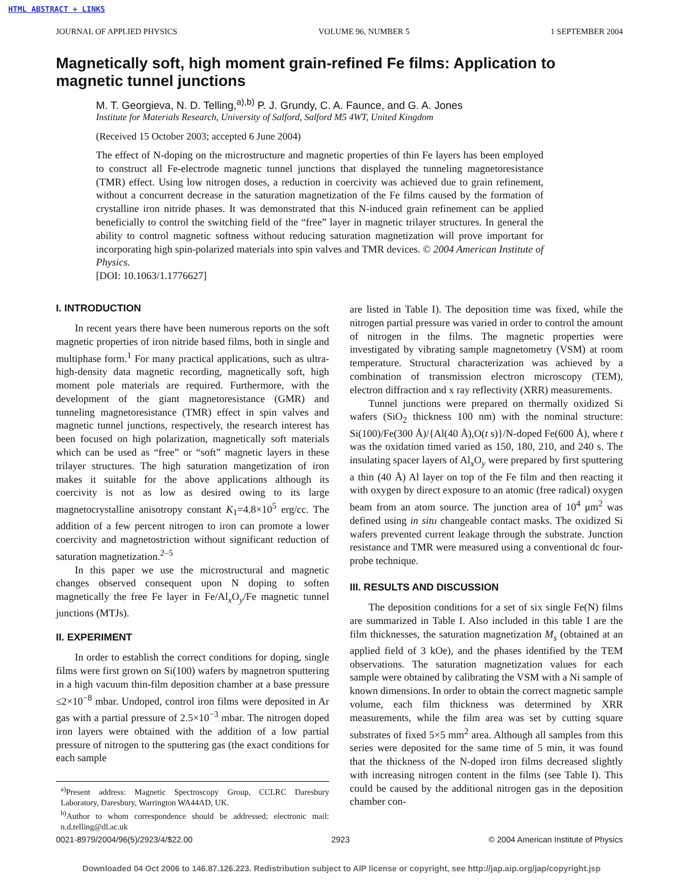HTML ABSTRACT + LINKS
JOURNAL OF APPLIED PHYSICS VOLUME 96, NUMBER 5 1 SEPTEMBER 2004
Magnetically soft, high moment grain-refined Fe films: Application to magnetic tunnel junctions
M. T. Georgieva, N. D. Telling,<sup>a),b)</sup> P. J. Grundy, C. A. Faunce, and G. A. Jones
Institute for Materials Research, University of Salford, Salford M5 4WT, United Kingdom
(Received 15 October 2003; accepted 6 June 2004)
The effect of N-doping on the microstructure and magnetic properties of thin Fe layers has been employed to construct all Fe-electrode magnetic tunnel junctions that displayed the tunneling magnetoresistance (TMR) effect. Using low nitrogen doses, a reduction in coercivity was achieved due to grain refinement, without a concurrent decrease in the saturation magnetization of the Fe films caused by the formation of crystalline iron nitride phases. It was demonstrated that this N-induced grain refinement can be applied beneficially to control the switching field of the “free” layer in magnetic trilayer structures. In general the ability to control magnetic softness without reducing saturation magnetization will prove important for incorporating high spin-polarized materials into spin valves and TMR devices. © 2004 American Institute of Physics.
[DOI: 10.1063/1.1776627]
I. INTRODUCTION
In recent years there have been numerous reports on the soft magnetic properties of iron nitride based films, both in single and multiphase form.<sup>1</sup> For many practical applications, such as ultra-high-density data magnetic recording, magnetically soft, high moment pole materials are required. Furthermore, with the development of the giant magnetoresistance (GMR) and tunneling magnetoresistance (TMR) effect in spin valves and magnetic tunnel junctions, respectively, the research interest has been focused on high polarization, magnetically soft materials which can be used as “free” or “soft” magnetic layers in these trilayer structures. The high saturation mangetization of iron makes it suitable for the above applications although its coercivity is not as low as desired owing to its large magnetocrystalline anisotropy constant K<sub>1</sub>=4.8×10<sup>5</sup> erg/cc. The addition of a few percent nitrogen to iron can promote a lower coercivity and magnetostriction without significant reduction of saturation magnetization.<sup>2–5</sup>
In this paper we use the microstructural and magnetic changes observed consequent upon N doping to soften magnetically the free Fe layer in Fe/Al<sub>x</sub>O<sub>y</sub>/Fe magnetic tunnel junctions (MTJs).
II. EXPERIMENT
In order to establish the correct conditions for doping, single films were first grown on Si(100) wafers by magnetron sputtering in a high vacuum thin-film deposition chamber at a base pressure ≤2×10<sup>−8</sup> mbar. Undoped, control iron films were deposited in Ar gas with a partial pressure of 2.5×10<sup>−3</sup> mbar. The nitrogen doped iron layers were obtained with the addition of a low partial pressure of nitrogen to the sputtering gas (the exact conditions for each sample
<sup>a)</sup> Present address: Magnetic Spectroscopy Group, CCLRC Daresbury Laboratory, Daresbury, Warrington WA44AD, UK.
<sup>b)</sup> Author to whom correspondence should be addressed; electronic mail: n.d.telling@dl.ac.uk
are listed in Table I). The deposition time was fixed, while the nitrogen partial pressure was varied in order to control the amount of nitrogen in the films. The magnetic properties were investigated by vibrating sample magnetometry (VSM) at room temperature. Structural characterization was achieved by a combination of transmission electron microscopy (TEM), electron diffraction and x ray reflectivity (XRR) measurements.
Tunnel junctions were prepared on thermally oxidized Si wafers (SiO<sub>2</sub> thickness 100 nm) with the nominal structure: Si(100)/Fe(300 Å)/{Al(40 Å),O(t s)}/N-doped Fe(600 Å), where t was the oxidation timed varied as 150, 180, 210, and 240 s. The insulating spacer layers of Al<sub>x</sub>O<sub>y</sub> were prepared by first sputtering a thin (40 Å) Al layer on top of the Fe film and then reacting it with oxygen by direct exposure to an atomic (free radical) oxygen beam from an atom source. The junction area of 10<sup>4</sup> μm<sup>2</sup> was defined using in situ changeable contact masks. The oxidized Si wafers prevented current leakage through the substrate. Junction resistance and TMR were measured using a conventional dc four-probe technique.
III. RESULTS AND DISCUSSION
The deposition conditions for a set of six single Fe(N) films are summarized in Table I. Also included in this table I are the film thicknesses, the saturation magnetization M<sub>s</sub> (obtained at an applied field of 3 kOe), and the phases identified by the TEM observations. The saturation magnetization values for each sample were obtained by calibrating the VSM with a Ni sample of known dimensions. In order to obtain the correct magnetic sample volume, each film thickness was determined by XRR measurements, while the film area was set by cutting square substrates of fixed 5×5 mm<sup>2</sup> area. Although all samples from this series were deposited for the same time of 5 min, it was found that the thickness of the N-doped iron films decreased slightly with increasing nitrogen content in the films (see Table I). This could be caused by the additional nitrogen gas in the deposition chamber con-
0021-8979/2004/96(5)/2923/4/$22.00 2923 © 2004 American Institute of Physics
Downloaded 04 Oct 2006 to 146.87.126.223. Redistribution subject to AIP license or copyright, see http://jap.aip.org/jap/copyright.jsp